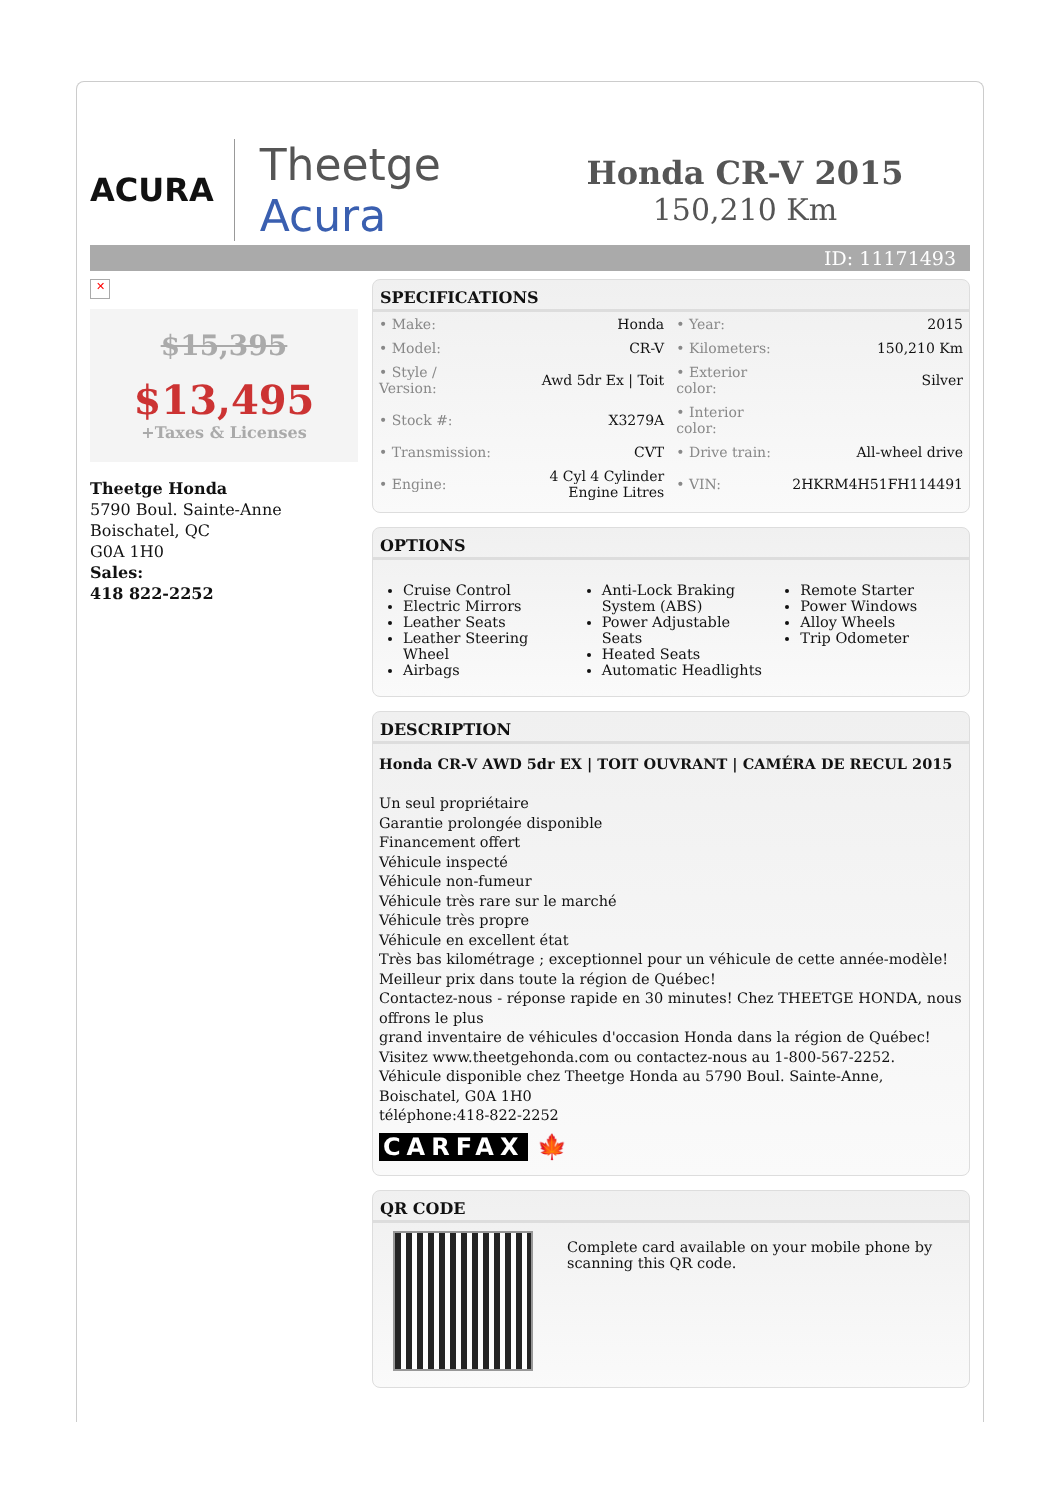ACURA
Theetge
Acura
Honda CR-V 2015
150,210 Km
ID: 11171493
✕
$15,395
$13,495
+Taxes & Licenses
Theetge Honda
5790 Boul. Sainte-Anne
Boischatel, QC
G0A 1H0
Sales:
418 822-2252
SPECIFICATIONS
| • Make: | Honda | • Year: | 2015 |
| • Model: | CR-V | • Kilometers: | 150,210 Km |
| • Style / Version: | Awd 5dr Ex / Toit | • Exterior color: | Silver |
| • Stock #: | X3279A | • Interior color: | |
| • Transmission: | CVT | • Drive train: | All-wheel drive |
| • Engine: | 4 Cyl 4 Cylinder Engine Litres | • VIN: | 2HKRM4H51FH114491 |
OPTIONS
Cruise Control
Electric Mirrors
Leather Seats
Leather Steering Wheel
Airbags
Anti-Lock Braking System (ABS)
Power Adjustable Seats
Heated Seats
Automatic Headlights
Remote Starter
Power Windows
Alloy Wheels
Trip Odometer
DESCRIPTION
Honda CR-V AWD 5dr EX | TOIT OUVRANT | CAMÉRA DE RECUL 2015
Un seul propriétaire
Garantie prolongée disponible
Financement offert
Véhicule inspecté
Véhicule non-fumeur
Véhicule très rare sur le marché
Véhicule très propre
Véhicule en excellent état
Très bas kilométrage ; exceptionnel pour un véhicule de cette année-modèle!
Meilleur prix dans toute la région de Québec!
Contactez-nous - réponse rapide en 30 minutes! Chez THEETGE HONDA, nous offrons le plus
grand inventaire de véhicules d'occasion Honda dans la région de Québec! Visitez www.theetgehonda.com ou contactez-nous au 1-800-567-2252.
Véhicule disponible chez Theetge Honda au 5790 Boul. Sainte-Anne, Boischatel, G0A 1H0
téléphone:418-822-2252
CARFAX 🍁
QR CODE
Complete card available on your mobile phone by scanning this QR code.